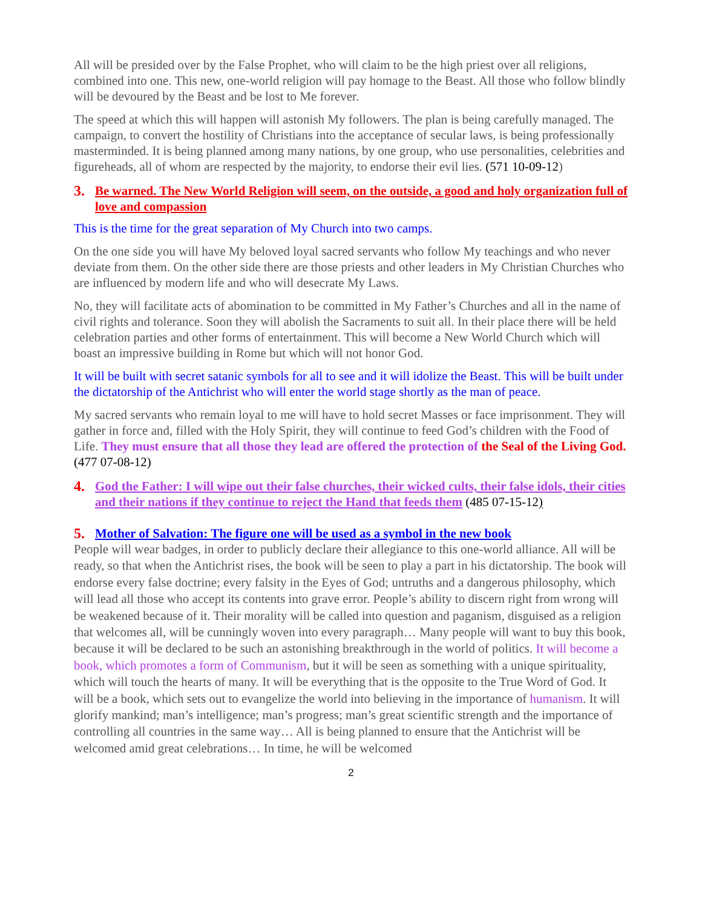All will be presided over by the False Prophet, who will claim to be the high priest over all religions, combined into one. This new, one-world religion will pay homage to the Beast. All those who follow blindly will be devoured by the Beast and be lost to Me forever.
The speed at which this will happen will astonish My followers. The plan is being carefully managed. The campaign, to convert the hostility of Christians into the acceptance of secular laws, is being professionally masterminded. It is being planned among many nations, by one group, who use personalities, celebrities and figureheads, all of whom are respected by the majority, to endorse their evil lies. (571 10-09-12)
3. Be warned. The New World Religion will seem, on the outside, a good and holy organization full of love and compassion
This is the time for the great separation of My Church into two camps.
On the one side you will have My beloved loyal sacred servants who follow My teachings and who never deviate from them. On the other side there are those priests and other leaders in My Christian Churches who are influenced by modern life and who will desecrate My Laws.
No, they will facilitate acts of abomination to be committed in My Father’s Churches and all in the name of civil rights and tolerance. Soon they will abolish the Sacraments to suit all. In their place there will be held celebration parties and other forms of entertainment. This will become a New World Church which will boast an impressive building in Rome but which will not honor God.
It will be built with secret satanic symbols for all to see and it will idolize the Beast. This will be built under the dictatorship of the Antichrist who will enter the world stage shortly as the man of peace.
My sacred servants who remain loyal to me will have to hold secret Masses or face imprisonment. They will gather in force and, filled with the Holy Spirit, they will continue to feed God’s children with the Food of Life. They must ensure that all those they lead are offered the protection of the Seal of the Living God. (477 07-08-12)
4. God the Father: I will wipe out their false churches, their wicked cults, their false idols, their cities and their nations if they continue to reject the Hand that feeds them (485 07-15-12)
5. Mother of Salvation: The figure one will be used as a symbol in the new book
People will wear badges, in order to publicly declare their allegiance to this one-world alliance. All will be ready, so that when the Antichrist rises, the book will be seen to play a part in his dictatorship. The book will endorse every false doctrine; every falsity in the Eyes of God; untruths and a dangerous philosophy, which will lead all those who accept its contents into grave error. People’s ability to discern right from wrong will be weakened because of it. Their morality will be called into question and paganism, disguised as a religion that welcomes all, will be cunningly woven into every paragraph… Many people will want to buy this book, because it will be declared to be such an astonishing breakthrough in the world of politics. It will become a book, which promotes a form of Communism, but it will be seen as something with a unique spirituality, which will touch the hearts of many. It will be everything that is the opposite to the True Word of God. It will be a book, which sets out to evangelize the world into believing in the importance of humanism. It will glorify mankind; man’s intelligence; man’s progress; man’s great scientific strength and the importance of controlling all countries in the same way… All is being planned to ensure that the Antichrist will be welcomed amid great celebrations… In time, he will be welcomed
2